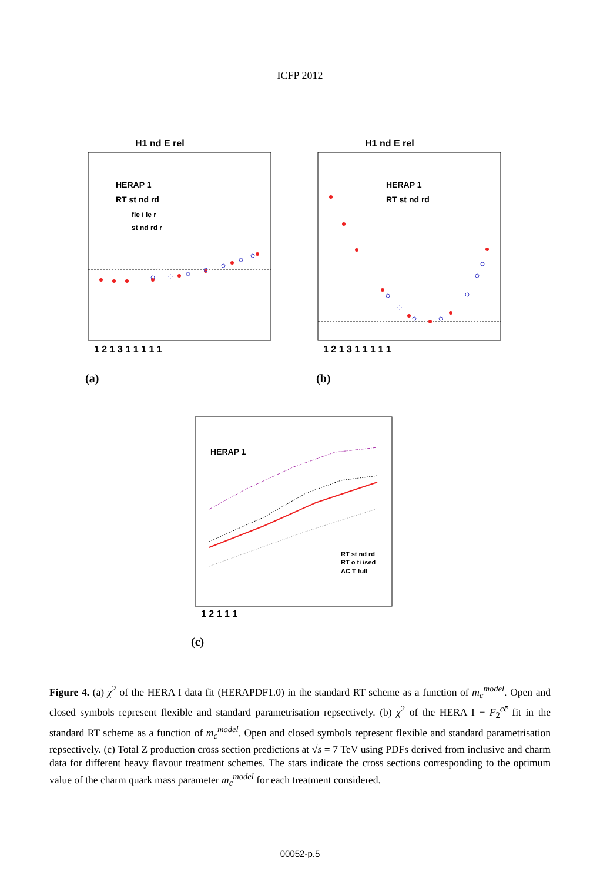ICFP 2012
H1 nd E rel
HERAP 1
RT st nd rd
fle i le r
st nd rd r
1 2 1 3 1 1 1 1 1
H1 nd E rel
HERAP 1
RT st nd rd
1 2 1 3 1 1 1 1 1
HERAP 1
RT st nd rd
RT o ti ised
AC T full
1 2 1 1 1
(a) (b)
(c)
Figure 4. (a) χ<sup>2</sup> of the HERA I data fit (HERAPDF1.0) in the standard RT scheme as a function of m<sub>c</sub><sup>model</sup>. Open and closed symbols represent flexible and standard parametrisation repsectively. (b) χ<sup>2</sup> of the HERA I + F<sub>2</sub><sup>cc̄</sup> fit in the standard RT scheme as a function of m<sub>c</sub><sup>model</sup>. Open and closed symbols represent flexible and standard parametrisation repsectively. (c) Total Z production cross section predictions at √s = 7 TeV using PDFs derived from inclusive and charm data for different heavy flavour treatment schemes. The stars indicate the cross sections corresponding to the optimum value of the charm quark mass parameter m<sub>c</sub><sup>model</sup> for each treatment considered.
00052-p.5